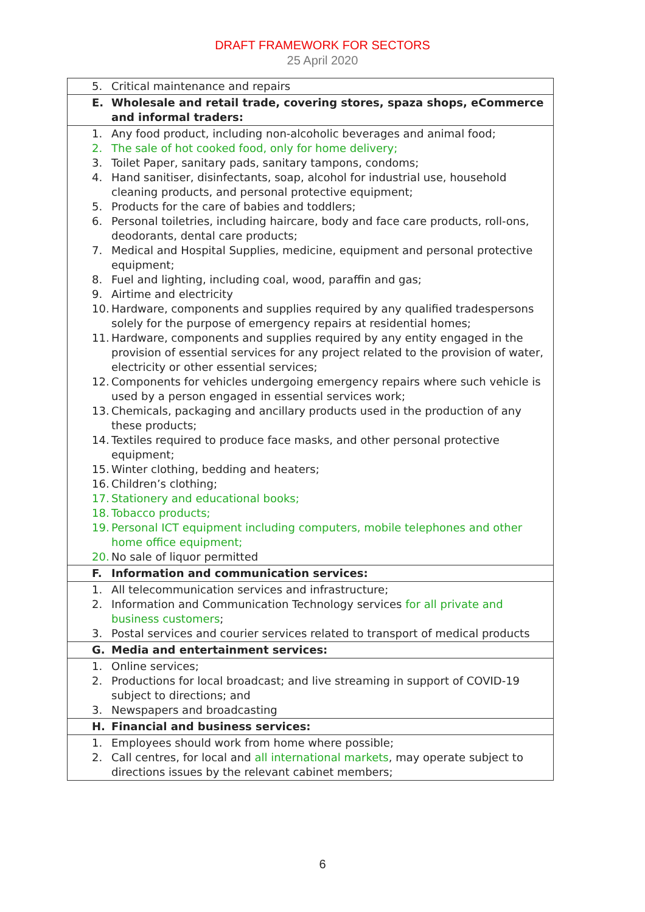DRAFT FRAMEWORK FOR SECTORS
25 April 2020
| 5. Critical maintenance and repairs |
| E. Wholesale and retail trade, covering stores, spaza shops, eCommerce and informal traders: |
| 1. Any food product, including non-alcoholic beverages and animal food; 2. The sale of hot cooked food, only for home delivery; 3. Toilet Paper, sanitary pads, sanitary tampons, condoms; 4. Hand sanitiser, disinfectants, soap, alcohol for industrial use, household cleaning products, and personal protective equipment; 5. Products for the care of babies and toddlers; 6. Personal toiletries, including haircare, body and face care products, roll-ons, deodorants, dental care products; 7. Medical and Hospital Supplies, medicine, equipment and personal protective equipment; 8. Fuel and lighting, including coal, wood, paraffin and gas; 9. Airtime and electricity 10. Hardware, components and supplies required by any qualified tradespersons solely for the purpose of emergency repairs at residential homes; 11. Hardware, components and supplies required by any entity engaged in the provision of essential services for any project related to the provision of water, electricity or other essential services; 12. Components for vehicles undergoing emergency repairs where such vehicle is used by a person engaged in essential services work; 13. Chemicals, packaging and ancillary products used in the production of any these products; 14. Textiles required to produce face masks, and other personal protective equipment; 15. Winter clothing, bedding and heaters; 16. Children’s clothing; 17. Stationery and educational books; 18. Tobacco products; 19. Personal ICT equipment including computers, mobile telephones and other home office equipment; 20. No sale of liquor permitted |
| F. Information and communication services: |
| 1. All telecommunication services and infrastructure; 2. Information and Communication Technology services for all private and business customers ; 3. Postal services and courier services related to transport of medical products |
| G. Media and entertainment services: |
| 1. Online services; 2. Productions for local broadcast; and live streaming in support of COVID-19 subject to directions; and 3. Newspapers and broadcasting |
| H. Financial and business services: |
| 1. Employees should work from home where possible; 2. Call centres, for local and all international markets , may operate subject to directions issues by the relevant cabinet members; |
6